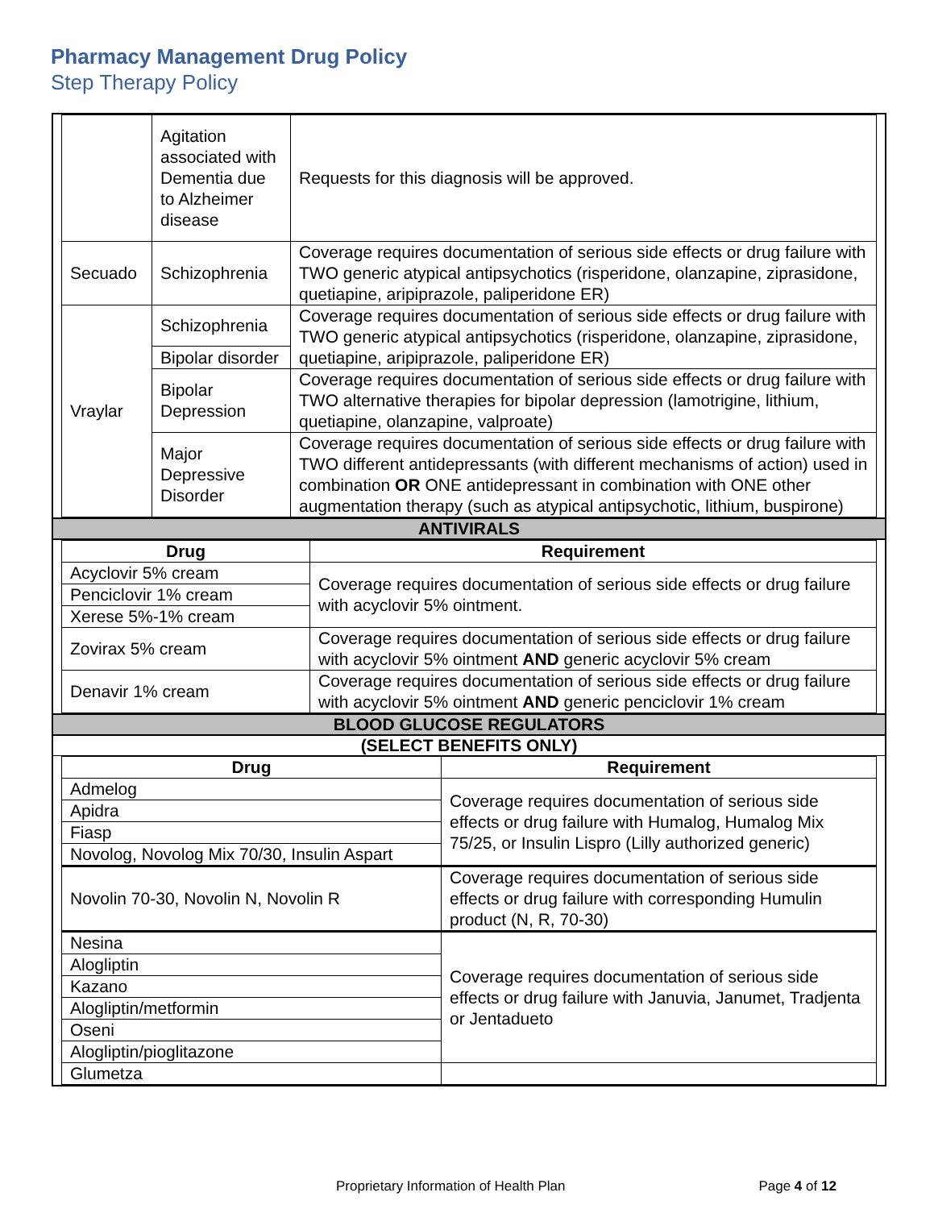Pharmacy Management Drug Policy
Step Therapy Policy
| | Agitation associated with Dementia due to Alzheimer disease | Requests for this diagnosis will be approved. |
| Secuado | Schizophrenia | Coverage requires documentation of serious side effects or drug failure with TWO generic atypical antipsychotics (risperidone, olanzapine, ziprasidone, quetiapine, aripiprazole, paliperidone ER) |
| Vraylar | Schizophrenia | Coverage requires documentation of serious side effects or drug failure with TWO generic atypical antipsychotics (risperidone, olanzapine, ziprasidone, quetiapine, aripiprazole, paliperidone ER) |
| | Bipolar disorder | |
| | Bipolar Depression | Coverage requires documentation of serious side effects or drug failure with TWO alternative therapies for bipolar depression (lamotrigine, lithium, quetiapine, olanzapine, valproate) |
| | Major Depressive Disorder | Coverage requires documentation of serious side effects or drug failure with TWO different antidepressants (with different mechanisms of action) used in combination OR ONE antidepressant in combination with ONE other augmentation therapy (such as atypical antipsychotic, lithium, buspirone) |
ANTIVIRALS
| Drug | Requirement |
| --- | --- |
| Acyclovir 5% cream | Coverage requires documentation of serious side effects or drug failure with acyclovir 5% ointment. |
| Penciclovir 1% cream | |
| Xerese 5%-1% cream | |
| Zovirax 5% cream | Coverage requires documentation of serious side effects or drug failure with acyclovir 5% ointment AND generic acyclovir 5% cream |
| Denavir 1% cream | Coverage requires documentation of serious side effects or drug failure with acyclovir 5% ointment AND generic penciclovir 1% cream |
BLOOD GLUCOSE REGULATORS
(SELECT BENEFITS ONLY)
| Drug | Requirement |
| --- | --- |
| Admelog | Coverage requires documentation of serious side effects or drug failure with Humalog, Humalog Mix 75/25, or Insulin Lispro (Lilly authorized generic) |
| Apidra | |
| Fiasp | |
| Novolog, Novolog Mix 70/30, Insulin Aspart | |
| Novolin 70-30, Novolin N, Novolin R | Coverage requires documentation of serious side effects or drug failure with corresponding Humulin product (N, R, 70-30) |
| Nesina | Coverage requires documentation of serious side effects or drug failure with Januvia, Janumet, Tradjenta or Jentadueto |
| Alogliptin | |
| Kazano | |
| Alogliptin/metformin | |
| Oseni | |
| Alogliptin/pioglitazone | |
| Glumetza | |
Proprietary Information of Health Plan Page 4 of 12